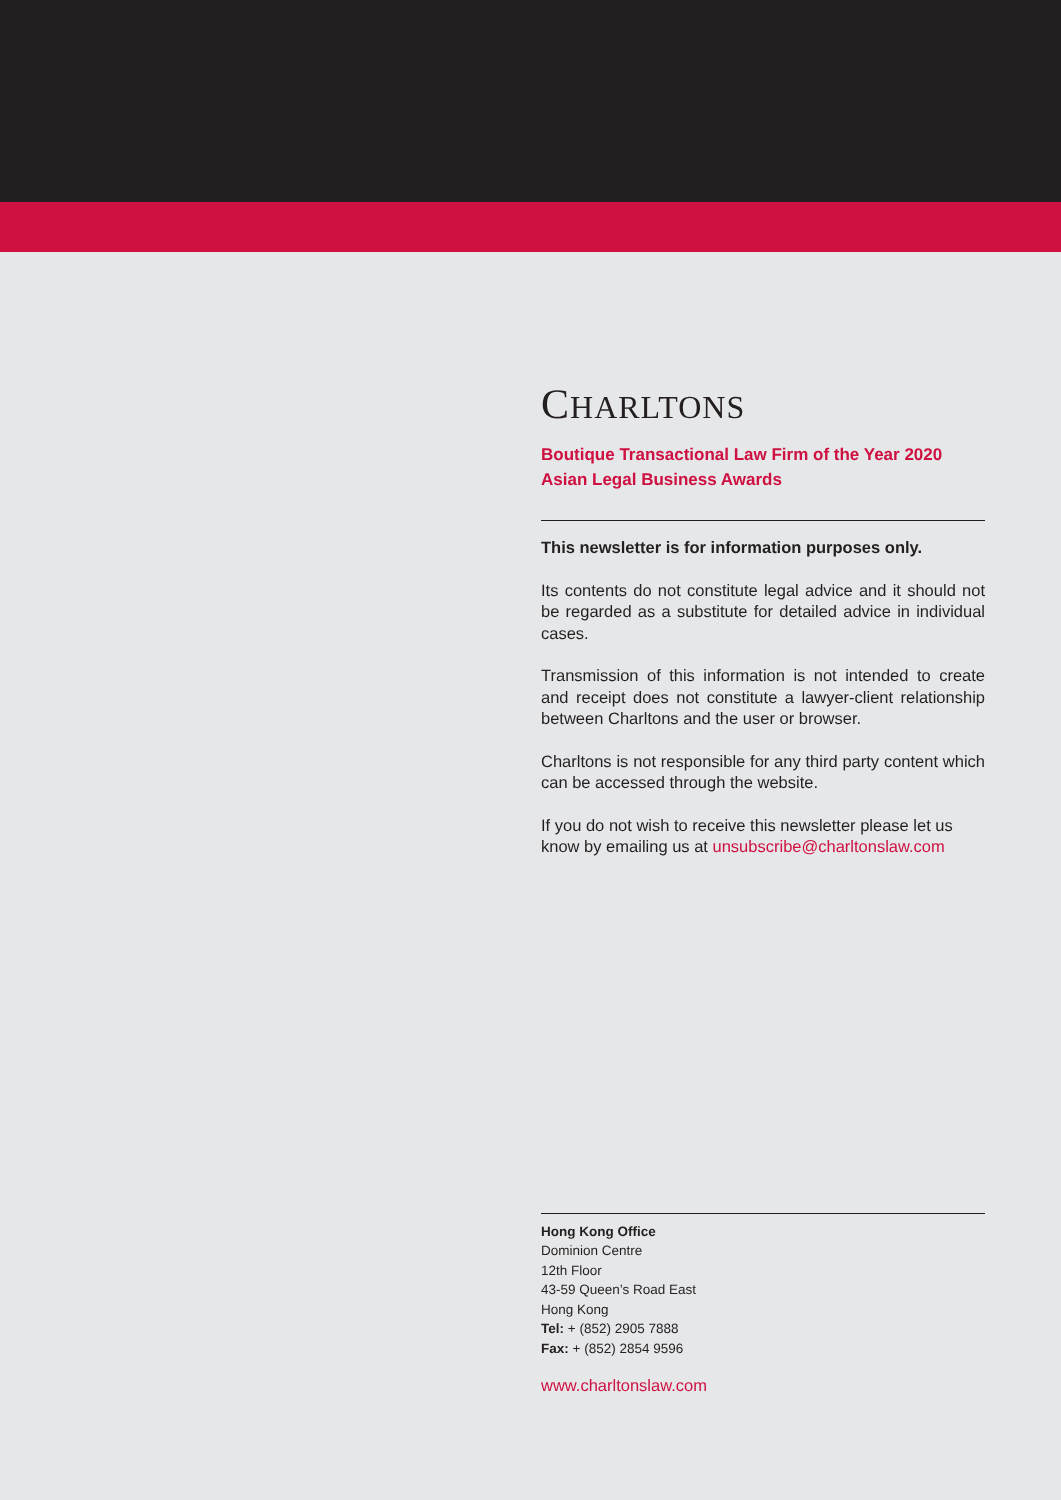CHARLTONS
Boutique Transactional Law Firm of the Year 2020
Asian Legal Business Awards
This newsletter is for information purposes only.
Its contents do not constitute legal advice and it should not be regarded as a substitute for detailed advice in individual cases.
Transmission of this information is not intended to create and receipt does not constitute a lawyer-client relationship between Charltons and the user or browser.
Charltons is not responsible for any third party content which can be accessed through the website.
If you do not wish to receive this newsletter please let us know by emailing us at unsubscribe@charltonslaw.com
Hong Kong Office
Dominion Centre
12th Floor
43-59 Queen’s Road East
Hong Kong
Tel: + (852) 2905 7888
Fax: + (852) 2854 9596
www.charltonslaw.com